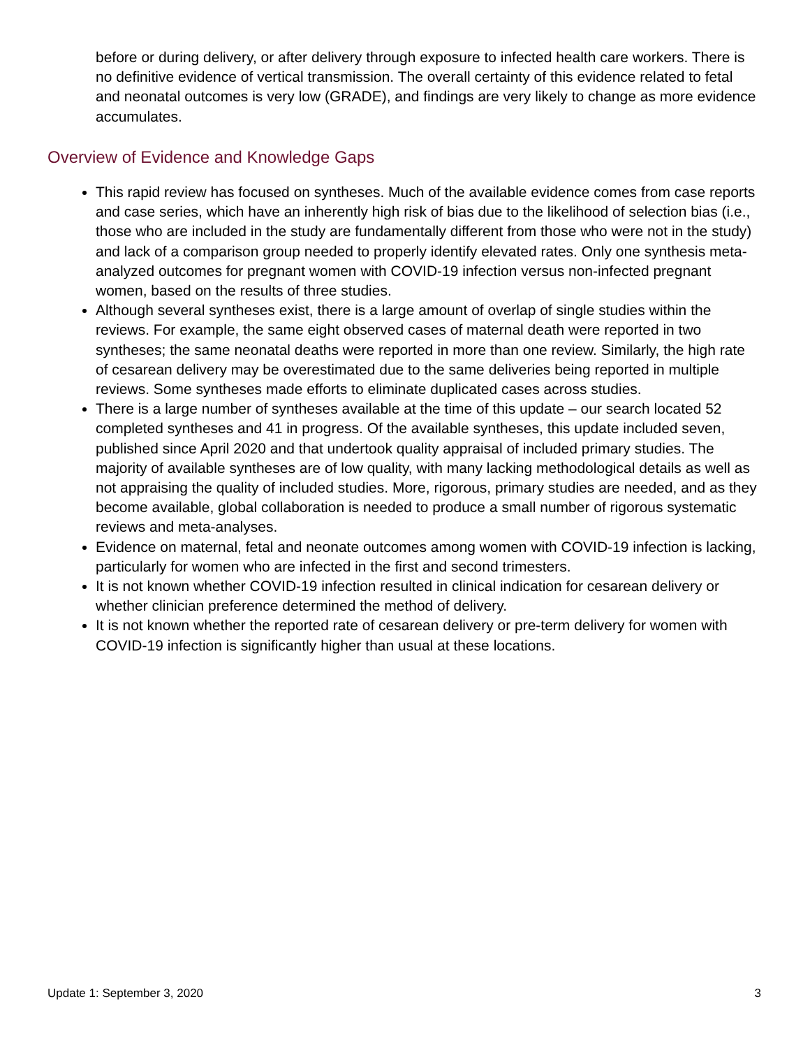before or during delivery, or after delivery through exposure to infected health care workers. There is no definitive evidence of vertical transmission. The overall certainty of this evidence related to fetal and neonatal outcomes is very low (GRADE), and findings are very likely to change as more evidence accumulates.
Overview of Evidence and Knowledge Gaps
This rapid review has focused on syntheses. Much of the available evidence comes from case reports and case series, which have an inherently high risk of bias due to the likelihood of selection bias (i.e., those who are included in the study are fundamentally different from those who were not in the study) and lack of a comparison group needed to properly identify elevated rates. Only one synthesis meta-analyzed outcomes for pregnant women with COVID-19 infection versus non-infected pregnant women, based on the results of three studies.
Although several syntheses exist, there is a large amount of overlap of single studies within the reviews. For example, the same eight observed cases of maternal death were reported in two syntheses; the same neonatal deaths were reported in more than one review. Similarly, the high rate of cesarean delivery may be overestimated due to the same deliveries being reported in multiple reviews. Some syntheses made efforts to eliminate duplicated cases across studies.
There is a large number of syntheses available at the time of this update – our search located 52 completed syntheses and 41 in progress. Of the available syntheses, this update included seven, published since April 2020 and that undertook quality appraisal of included primary studies. The majority of available syntheses are of low quality, with many lacking methodological details as well as not appraising the quality of included studies. More, rigorous, primary studies are needed, and as they become available, global collaboration is needed to produce a small number of rigorous systematic reviews and meta-analyses.
Evidence on maternal, fetal and neonate outcomes among women with COVID-19 infection is lacking, particularly for women who are infected in the first and second trimesters.
It is not known whether COVID-19 infection resulted in clinical indication for cesarean delivery or whether clinician preference determined the method of delivery.
It is not known whether the reported rate of cesarean delivery or pre-term delivery for women with COVID-19 infection is significantly higher than usual at these locations.
Update 1: September 3, 2020 3